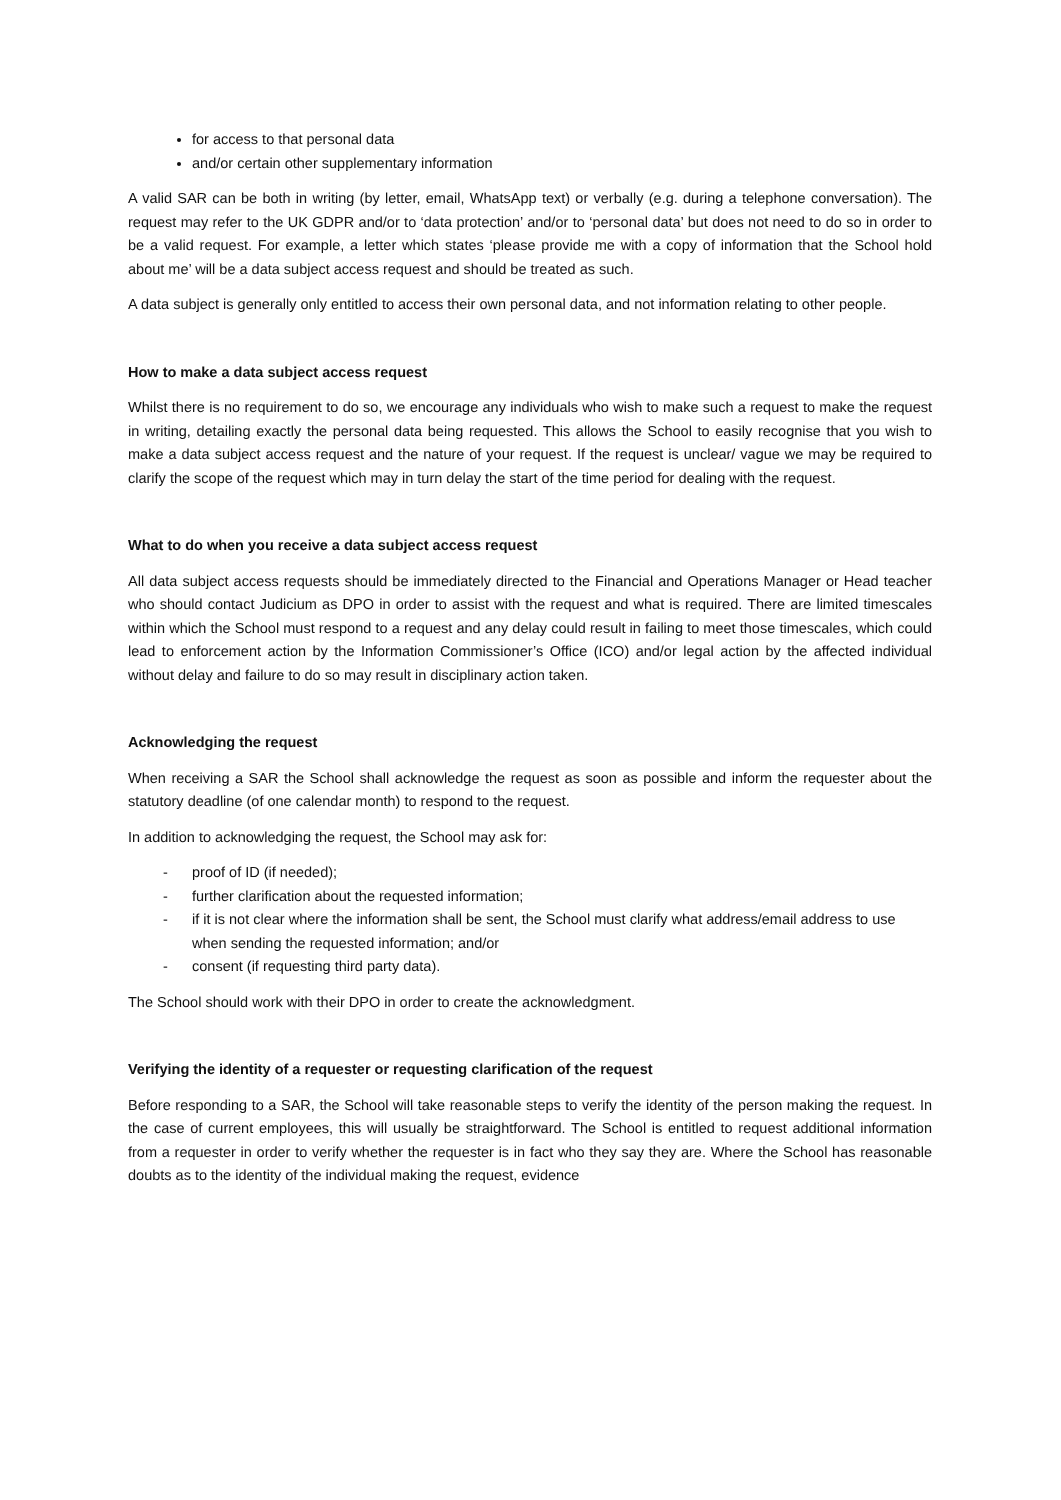for access to that personal data
and/or certain other supplementary information
A valid SAR can be both in writing (by letter, email, WhatsApp text) or verbally (e.g. during a telephone conversation). The request may refer to the UK GDPR and/or to ‘data protection’ and/or to ‘personal data’ but does not need to do so in order to be a valid request. For example, a letter which states ‘please provide me with a copy of information that the School hold about me’ will be a data subject access request and should be treated as such.
A data subject is generally only entitled to access their own personal data, and not information relating to other people.
How to make a data subject access request
Whilst there is no requirement to do so, we encourage any individuals who wish to make such a request to make the request in writing, detailing exactly the personal data being requested. This allows the School to easily recognise that you wish to make a data subject access request and the nature of your request. If the request is unclear/ vague we may be required to clarify the scope of the request which may in turn delay the start of the time period for dealing with the request.
What to do when you receive a data subject access request
All data subject access requests should be immediately directed to the Financial and Operations Manager or Head teacher who should contact Judicium as DPO in order to assist with the request and what is required. There are limited timescales within which the School must respond to a request and any delay could result in failing to meet those timescales, which could lead to enforcement action by the Information Commissioner’s Office (ICO) and/or legal action by the affected individual without delay and failure to do so may result in disciplinary action taken.
Acknowledging the request
When receiving a SAR the School shall acknowledge the request as soon as possible and inform the requester about the statutory deadline (of one calendar month) to respond to the request.
In addition to acknowledging the request, the School may ask for:
- proof of ID (if needed);
- further clarification about the requested information;
- if it is not clear where the information shall be sent, the School must clarify what address/email address to use when sending the requested information; and/or
- consent (if requesting third party data).
The School should work with their DPO in order to create the acknowledgment.
Verifying the identity of a requester or requesting clarification of the request
Before responding to a SAR, the School will take reasonable steps to verify the identity of the person making the request. In the case of current employees, this will usually be straightforward. The School is entitled to request additional information from a requester in order to verify whether the requester is in fact who they say they are. Where the School has reasonable doubts as to the identity of the individual making the request, evidence